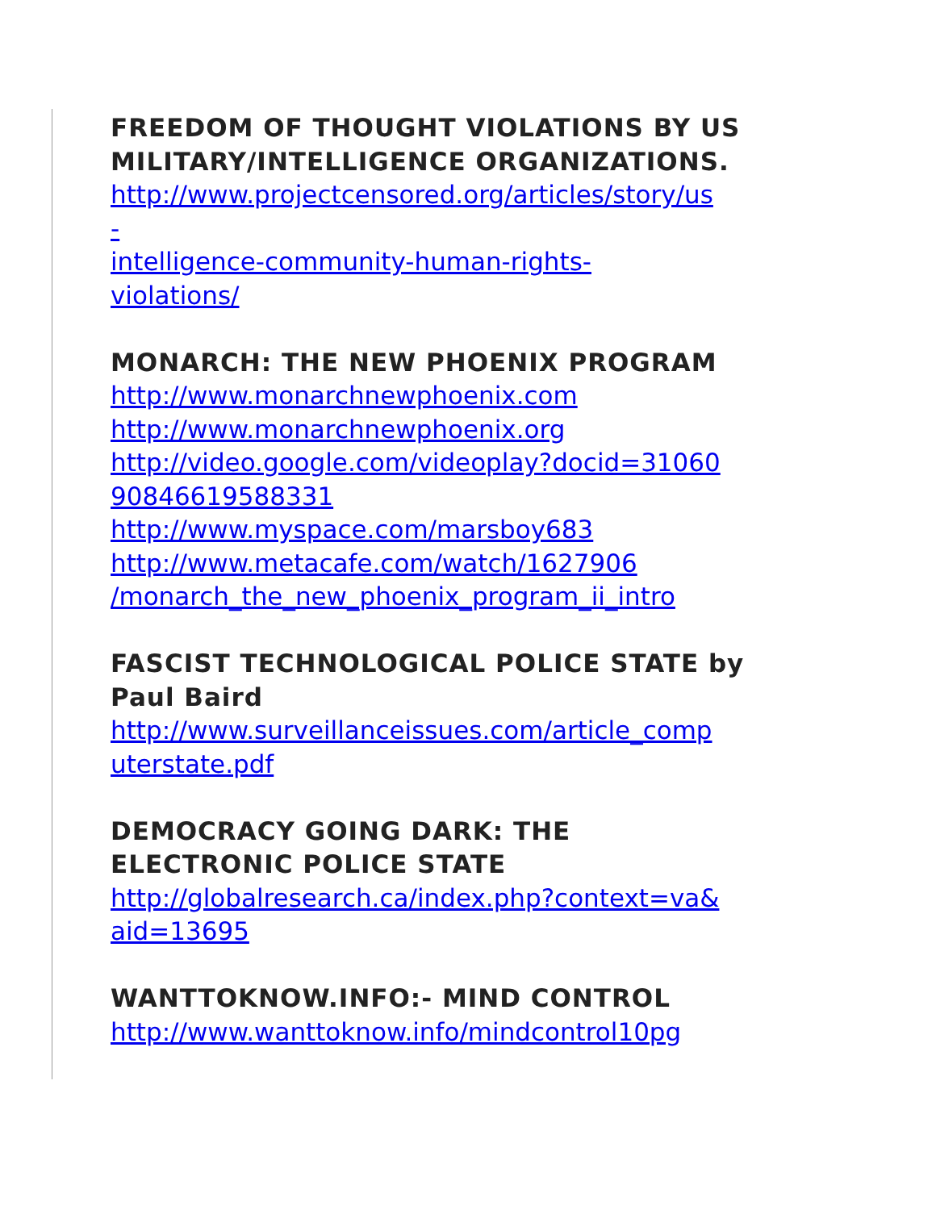FREEDOM OF THOUGHT VIOLATIONS BY US MILITARY/INTELLIGENCE ORGANIZATIONS.
http://www.projectcensored.org/articles/story/us
-
intelligence-community-human-rights-
violations/
MONARCH: THE NEW PHOENIX PROGRAM
http://www.monarchnewphoenix.com
http://www.monarchnewphoenix.org
http://video.google.com/videoplay?docid=31060
90846619588331
http://www.myspace.com/marsboy683
http://www.metacafe.com/watch/1627906
/monarch_the_new_phoenix_program_ii_intro
FASCIST TECHNOLOGICAL POLICE STATE by Paul Baird
http://www.surveillanceissues.com/article_comp
uterstate.pdf
DEMOCRACY GOING DARK: THE
ELECTRONIC POLICE STATE
http://globalresearch.ca/index.php?context=va&
aid=13695
WANTTOKNOW.INFO:- MIND CONTROL
http://www.wanttoknow.info/mindcontrol10pg